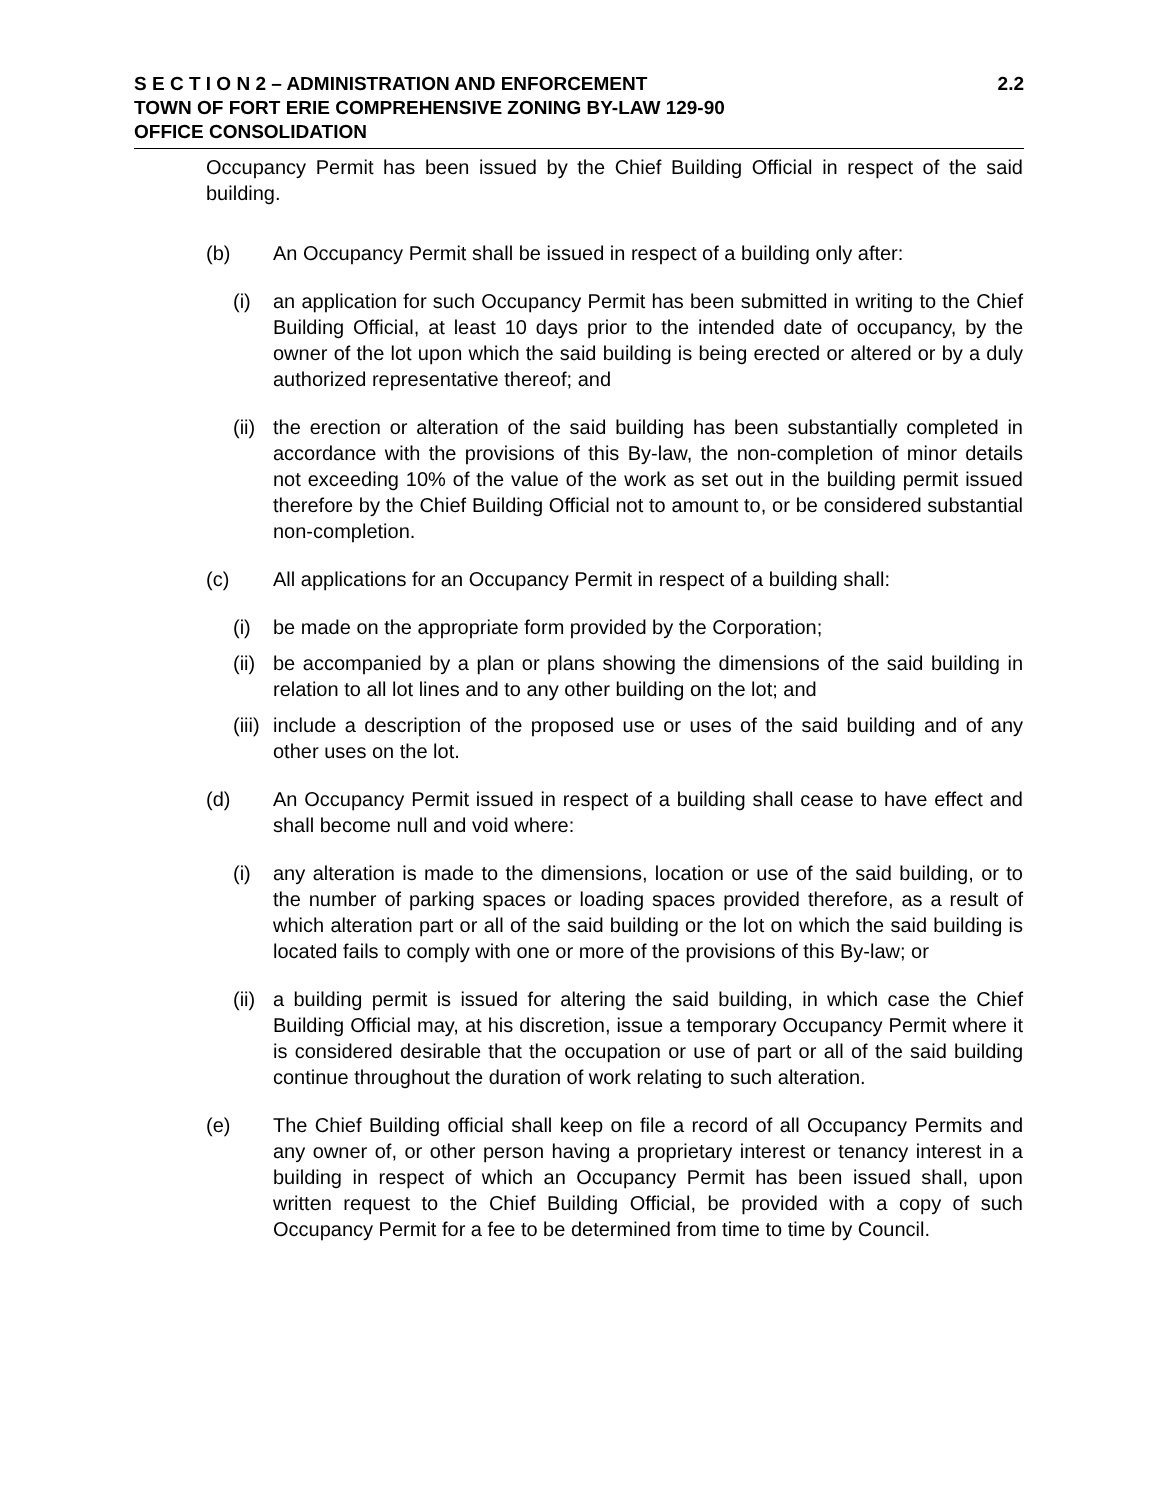S E C T I O N 2 – ADMINISTRATION AND ENFORCEMENT 2.2
TOWN OF FORT ERIE COMPREHENSIVE ZONING BY-LAW 129-90
OFFICE CONSOLIDATION
Occupancy Permit has been issued by the Chief Building Official in respect of the said building.
(b) An Occupancy Permit shall be issued in respect of a building only after:
(i) an application for such Occupancy Permit has been submitted in writing to the Chief Building Official, at least 10 days prior to the intended date of occupancy, by the owner of the lot upon which the said building is being erected or altered or by a duly authorized representative thereof; and
(ii) the erection or alteration of the said building has been substantially completed in accordance with the provisions of this By-law, the non-completion of minor details not exceeding 10% of the value of the work as set out in the building permit issued therefore by the Chief Building Official not to amount to, or be considered substantial non-completion.
(c) All applications for an Occupancy Permit in respect of a building shall:
(i) be made on the appropriate form provided by the Corporation;
(ii) be accompanied by a plan or plans showing the dimensions of the said building in relation to all lot lines and to any other building on the lot; and
(iii) include a description of the proposed use or uses of the said building and of any other uses on the lot.
(d) An Occupancy Permit issued in respect of a building shall cease to have effect and shall become null and void where:
(i) any alteration is made to the dimensions, location or use of the said building, or to the number of parking spaces or loading spaces provided therefore, as a result of which alteration part or all of the said building or the lot on which the said building is located fails to comply with one or more of the provisions of this By-law; or
(ii) a building permit is issued for altering the said building, in which case the Chief Building Official may, at his discretion, issue a temporary Occupancy Permit where it is considered desirable that the occupation or use of part or all of the said building continue throughout the duration of work relating to such alteration.
(e) The Chief Building official shall keep on file a record of all Occupancy Permits and any owner of, or other person having a proprietary interest or tenancy interest in a building in respect of which an Occupancy Permit has been issued shall, upon written request to the Chief Building Official, be provided with a copy of such Occupancy Permit for a fee to be determined from time to time by Council.